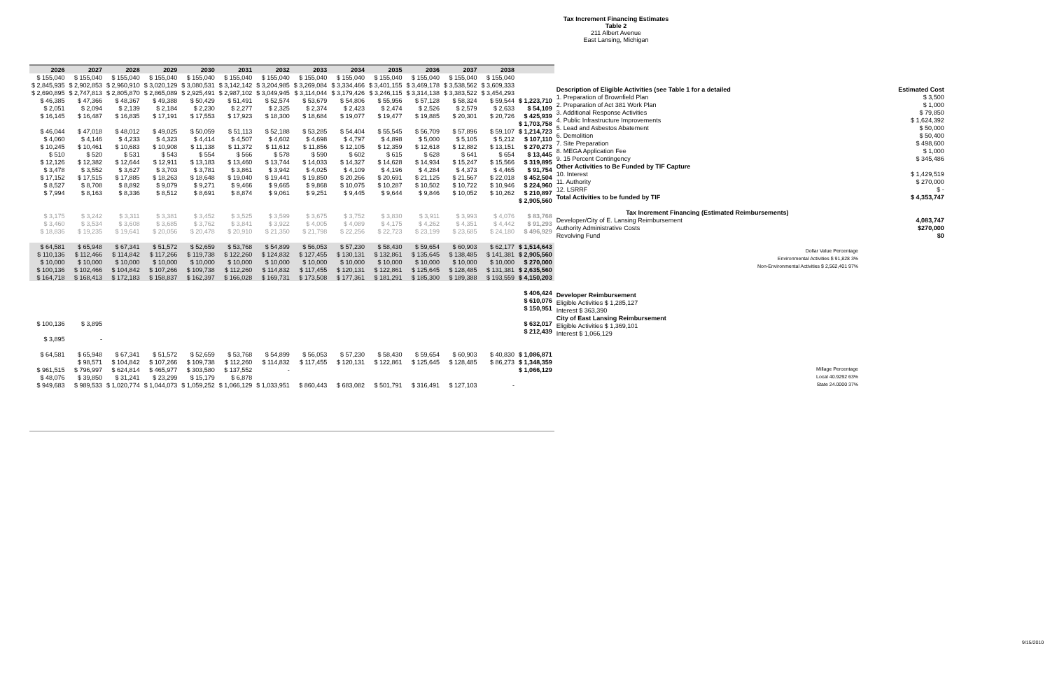Tax Increment Financing Estimates
Table 2
211 Albert Avenue
East Lansing, Michigan
| 2026 | 2027 | 2028 | 2029 | 2030 | 2031 | 2032 | 2033 | 2034 | 2035 | 2036 | 2037 | 2038 | |
| --- | --- | --- | --- | --- | --- | --- | --- | --- | --- | --- | --- | --- | --- |
| $ 155,040 | $ 155,040 | $ 155,040 | $ 155,040 | $ 155,040 | $ 155,040 | $ 155,040 | $ 155,040 | $ 155,040 | $ 155,040 | $ 155,040 | $ 155,040 | $ 155,040 | |
| $ 2,845,935 | $ 2,902,853 | $ 2,960,910 | $ 3,020,129 | $ 3,080,531 | $ 3,142,142 | $ 3,204,985 | $ 3,269,084 | $ 3,334,466 | $ 3,401,155 | $ 3,469,178 | $ 3,538,562 | $ 3,609,333 | |
| $ 2,690,895 | $ 2,747,813 | $ 2,805,870 | $ 2,865,089 | $ 2,925,491 | $ 2,987,102 | $ 3,049,945 | $ 3,114,044 | $ 3,179,426 | $ 3,246,115 | $ 3,314,138 | $ 3,383,522 | $ 3,454,293 | |
| $ 46,385 | $ 47,366 | $ 48,367 | $ 49,388 | $ 50,429 | $ 51,491 | $ 52,574 | $ 53,679 | $ 54,806 | $ 55,956 | $ 57,128 | $ 58,324 | $ 59,544 | $ 1,223,710 |
| $ 2,051 | $ 2,094 | $ 2,139 | $ 2,184 | $ 2,230 | $ 2,277 | $ 2,325 | $ 2,374 | $ 2,423 | $ 2,474 | $ 2,526 | $ 2,579 | $ 2,633 | $ 54,109 |
| $ 16,145 | $ 16,487 | $ 16,835 | $ 17,191 | $ 17,553 | $ 17,923 | $ 18,300 | $ 18,684 | $ 19,077 | $ 19,477 | $ 19,885 | $ 20,301 | $ 20,726 | $ 425,939 |
| | | | | | | | | | | | | | $ 1,703,758 |
| $ 46,044 | $ 47,018 | $ 48,012 | $ 49,025 | $ 50,059 | $ 51,113 | $ 52,188 | $ 53,285 | $ 54,404 | $ 55,545 | $ 56,709 | $ 57,896 | $ 59,107 | $ 1,214,723 |
| $ 4,060 | $ 4,146 | $ 4,233 | $ 4,323 | $ 4,414 | $ 4,507 | $ 4,602 | $ 4,698 | $ 4,797 | $ 4,898 | $ 5,000 | $ 5,105 | $ 5,212 | $ 107,110 |
| $ 10,245 | $ 10,461 | $ 10,683 | $ 10,908 | $ 11,138 | $ 11,372 | $ 11,612 | $ 11,856 | $ 12,105 | $ 12,359 | $ 12,618 | $ 12,882 | $ 13,151 | $ 270,273 |
| $ 510 | $ 520 | $ 531 | $ 543 | $ 554 | $ 566 | $ 578 | $ 590 | $ 602 | $ 615 | $ 628 | $ 641 | $ 654 | $ 13,445 |
| $ 12,126 | $ 12,382 | $ 12,644 | $ 12,911 | $ 13,183 | $ 13,460 | $ 13,744 | $ 14,033 | $ 14,327 | $ 14,628 | $ 14,934 | $ 15,247 | $ 15,566 | $ 319,895 |
| $ 3,478 | $ 3,552 | $ 3,627 | $ 3,703 | $ 3,781 | $ 3,861 | $ 3,942 | $ 4,025 | $ 4,109 | $ 4,196 | $ 4,284 | $ 4,373 | $ 4,465 | $ 91,754 |
| $ 17,152 | $ 17,515 | $ 17,885 | $ 18,263 | $ 18,648 | $ 19,040 | $ 19,441 | $ 19,850 | $ 20,266 | $ 20,691 | $ 21,125 | $ 21,567 | $ 22,018 | $ 452,504 |
| $ 8,527 | $ 8,708 | $ 8,892 | $ 9,079 | $ 9,271 | $ 9,466 | $ 9,665 | $ 9,868 | $ 10,075 | $ 10,287 | $ 10,502 | $ 10,722 | $ 10,946 | $ 224,960 |
| $ 7,994 | $ 8,163 | $ 8,336 | $ 8,512 | $ 8,691 | $ 8,874 | $ 9,061 | $ 9,251 | $ 9,445 | $ 9,644 | $ 9,846 | $ 10,052 | $ 10,262 | $ 210,897 |
| | | | | | | | | | | | | | $ 2,905,560 |
| $ 3,175 | $ 3,242 | $ 3,311 | $ 3,381 | $ 3,452 | $ 3,525 | $ 3,599 | $ 3,675 | $ 3,752 | $ 3,830 | $ 3,911 | $ 3,993 | $ 4,076 | $ 83,768 |
| $ 3,460 | $ 3,534 | $ 3,608 | $ 3,685 | $ 3,762 | $ 3,841 | $ 3,922 | $ 4,005 | $ 4,089 | $ 4,175 | $ 4,262 | $ 4,351 | $ 4,442 | $ 91,293 |
| $ 18,836 | $ 19,235 | $ 19,641 | $ 20,056 | $ 20,478 | $ 20,910 | $ 21,350 | $ 21,798 | $ 22,256 | $ 22,723 | $ 23,199 | $ 23,685 | $ 24,180 | $ 496,929 |
| $ 64,581 | $ 65,948 | $ 67,341 | $ 51,572 | $ 52,659 | $ 53,768 | $ 54,899 | $ 56,053 | $ 57,230 | $ 58,430 | $ 59,654 | $ 60,903 | $ 62,177 | $ 1,514,643 |
| $ 110,136 | $ 112,466 | $ 114,842 | $ 117,266 | $ 119,738 | $ 122,260 | $ 124,832 | $ 127,455 | $ 130,131 | $ 132,861 | $ 135,645 | $ 138,485 | $ 141,381 | $ 2,905,560 |
| $ 10,000 | $ 10,000 | $ 10,000 | $ 10,000 | $ 10,000 | $ 10,000 | $ 10,000 | $ 10,000 | $ 10,000 | $ 10,000 | $ 10,000 | $ 10,000 | $ 10,000 | $ 270,000 |
| $ 100,136 | $ 102,466 | $ 104,842 | $ 107,266 | $ 109,738 | $ 112,260 | $ 114,832 | $ 117,455 | $ 120,131 | $ 122,861 | $ 125,645 | $ 128,485 | $ 131,381 | $ 2,635,560 |
| $ 164,718 | $ 168,413 | $ 172,183 | $ 158,837 | $ 162,397 | $ 166,028 | $ 169,731 | $ 173,508 | $ 177,361 | $ 181,291 | $ 185,300 | $ 189,388 | $ 193,559 | $ 4,150,203 |
| | | | | | | | | | | | | | $ 406,424 |
| | | | | | | | | | | | | | $ 610,076 |
| | | | | | | | | | | | | | $ 150,951 |
| $ 100,136 | $ 3,895 | | | | | | | | | | | | $ 632,017 |
| | | | | | | | | | | | | | $ 212,439 |
| $ 3,895 | - | | | | | | | | | | | | |
| $ 64,581 | $ 65,948 | $ 67,341 | $ 51,572 | $ 52,659 | $ 53,768 | $ 54,899 | $ 56,053 | $ 57,230 | $ 58,430 | $ 59,654 | $ 60,903 | $ 40,830 | $ 1,086,871 |
| | $ 98,571 | $ 104,842 | $ 107,266 | $ 109,738 | $ 112,260 | $ 114,832 | $ 117,455 | $ 120,131 | $ 122,861 | $ 125,645 | $ 128,485 | $ 86,273 | $ 1,348,359 |
| $ 961,515 | $ 796,997 | $ 624,814 | $ 465,977 | $ 303,580 | $ 137,552 | - | | | | | | | $ 1,066,129 |
| $ 48,076 | $ 39,850 | $ 31,241 | $ 23,299 | $ 15,179 | $ 6,878 | | | | | | | | |
| $ 949,683 | $ 989,533 | $ 1,020,774 | $ 1,044,073 | $ 1,059,252 | $ 1,066,129 | $ 1,033,951 | $ 860,443 | $ 683,082 | $ 501,791 | $ 316,491 | $ 127,103 | - | |
| Description of Eligible Activities (see Table 1 for a detailed | Estimated Cost |
| 1. Preparation of Brownfield Plan | $ 3,500 |
| 2. Preparation of Act 381 Work Plan | $ 1,000 |
| 3. Additional Response Activities | $ 79,850 |
| 4. Public Infrastructure Improvements | $ 1,624,392 |
| 5. Lead and Asbestos Abatement | $ 50,000 |
| 6. Demolition | $ 50,400 |
| 7. Site Preparation | $ 498,600 |
| 8. MEGA Application Fee | $ 1,000 |
| 9. 15 Percent Contingency | $ 345,486 |
| Other Activities to Be Funded by TIF Capture | |
| 10. Interest | $ 1,429,519 |
| 11. Authority | $ 270,000 |
| 12. LSRRF | $ - |
| Total Activities to be funded by TIF | $ 4,353,747 |
| Tax Increment Financing (Estimated Reimbursements) | |
| Developer/City of E. Lansing Reimbursement | 4,083,747 |
| Authority Administrative Costs | $270,000 |
| Revolving Fund | $0 |
| Dollar Value Percentage | |
| Environmental Activities $ 91,828 3% | |
| Non-Environmental Activities $ 2,562,401 97% | |
| Developer Reimbursement | |
| Eligible Activities $ 1,285,127 | |
| Interest $ 363,390 | |
| City of East Lansing Reimbursement | |
| Eligible Activities $ 1,369,101 | |
| Interest $ 1,066,129 | |
| Millage Percentage | |
| Local 40.9292 63% | |
| State 24.0000 37% | |
9/15/2010